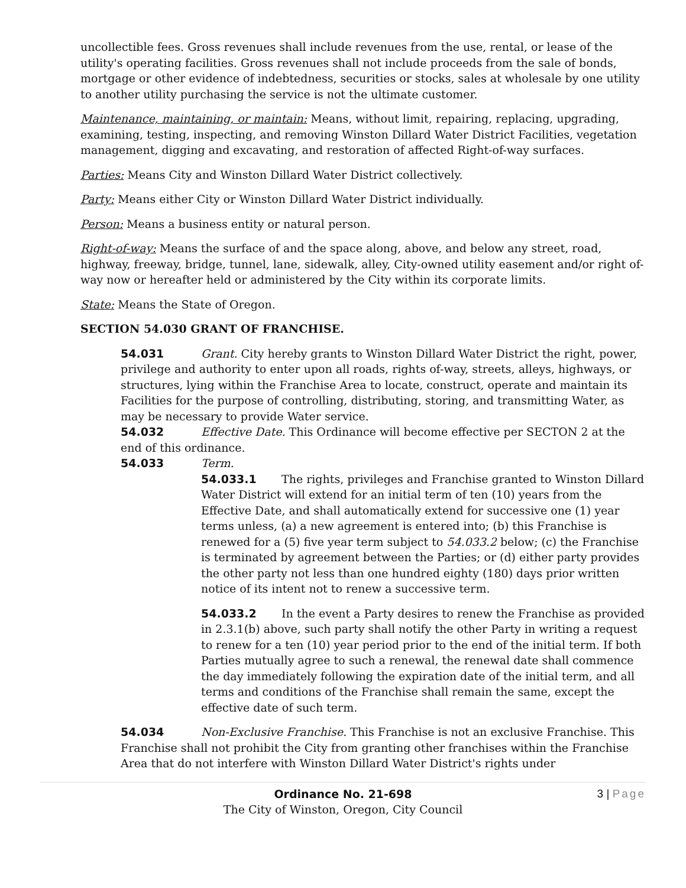uncollectible fees. Gross revenues shall include revenues from the use, rental, or lease of the utility's operating facilities. Gross revenues shall not include proceeds from the sale of bonds, mortgage or other evidence of indebtedness, securities or stocks, sales at wholesale by one utility to another utility purchasing the service is not the ultimate customer.
Maintenance, maintaining, or maintain: Means, without limit, repairing, replacing, upgrading, examining, testing, inspecting, and removing Winston Dillard Water District Facilities, vegetation management, digging and excavating, and restoration of affected Right-of-way surfaces.
Parties: Means City and Winston Dillard Water District collectively.
Party: Means either City or Winston Dillard Water District individually.
Person: Means a business entity or natural person.
Right-of-way: Means the surface of and the space along, above, and below any street, road, highway, freeway, bridge, tunnel, lane, sidewalk, alley, City-owned utility easement and/or right of-way now or hereafter held or administered by the City within its corporate limits.
State: Means the State of Oregon.
SECTION 54.030 GRANT OF FRANCHISE.
54.031 Grant. City hereby grants to Winston Dillard Water District the right, power, privilege and authority to enter upon all roads, rights of-way, streets, alleys, highways, or structures, lying within the Franchise Area to locate, construct, operate and maintain its Facilities for the purpose of controlling, distributing, storing, and transmitting Water, as may be necessary to provide Water service.
54.032 Effective Date. This Ordinance will become effective per SECTON 2 at the end of this ordinance.
54.033 Term.
54.033.1 The rights, privileges and Franchise granted to Winston Dillard Water District will extend for an initial term of ten (10) years from the Effective Date, and shall automatically extend for successive one (1) year terms unless, (a) a new agreement is entered into; (b) this Franchise is renewed for a (5) five year term subject to 54.033.2 below; (c) the Franchise is terminated by agreement between the Parties; or (d) either party provides the other party not less than one hundred eighty (180) days prior written notice of its intent not to renew a successive term.
54.033.2 In the event a Party desires to renew the Franchise as provided in 2.3.1(b) above, such party shall notify the other Party in writing a request to renew for a ten (10) year period prior to the end of the initial term. If both Parties mutually agree to such a renewal, the renewal date shall commence the day immediately following the expiration date of the initial term, and all terms and conditions of the Franchise shall remain the same, except the effective date of such term.
54.034 Non-Exclusive Franchise. This Franchise is not an exclusive Franchise. This Franchise shall not prohibit the City from granting other franchises within the Franchise Area that do not interfere with Winston Dillard Water District's rights under
Ordinance No. 21-698
The City of Winston, Oregon, City Council
3 | Page